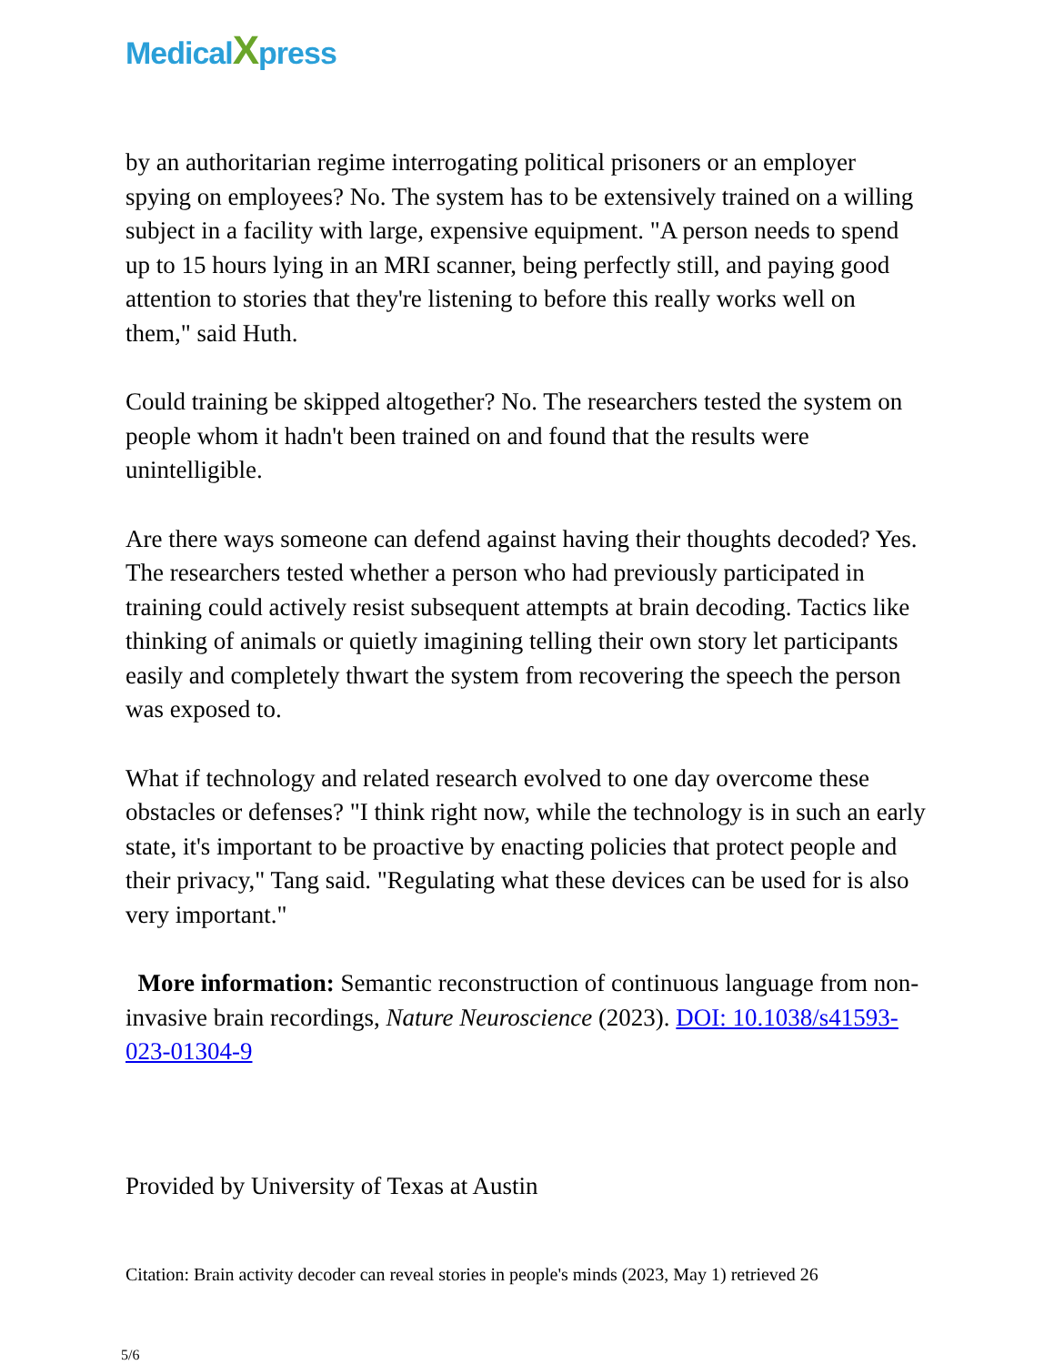MedicalXpress
by an authoritarian regime interrogating political prisoners or an employer spying on employees? No. The system has to be extensively trained on a willing subject in a facility with large, expensive equipment. "A person needs to spend up to 15 hours lying in an MRI scanner, being perfectly still, and paying good attention to stories that they're listening to before this really works well on them," said Huth.
Could training be skipped altogether? No. The researchers tested the system on people whom it hadn't been trained on and found that the results were unintelligible.
Are there ways someone can defend against having their thoughts decoded? Yes. The researchers tested whether a person who had previously participated in training could actively resist subsequent attempts at brain decoding. Tactics like thinking of animals or quietly imagining telling their own story let participants easily and completely thwart the system from recovering the speech the person was exposed to.
What if technology and related research evolved to one day overcome these obstacles or defenses? "I think right now, while the technology is in such an early state, it's important to be proactive by enacting policies that protect people and their privacy," Tang said. "Regulating what these devices can be used for is also very important."
More information: Semantic reconstruction of continuous language from non-invasive brain recordings, Nature Neuroscience (2023). DOI: 10.1038/s41593-023-01304-9
Provided by University of Texas at Austin
Citation: Brain activity decoder can reveal stories in people's minds (2023, May 1) retrieved 26
5/6